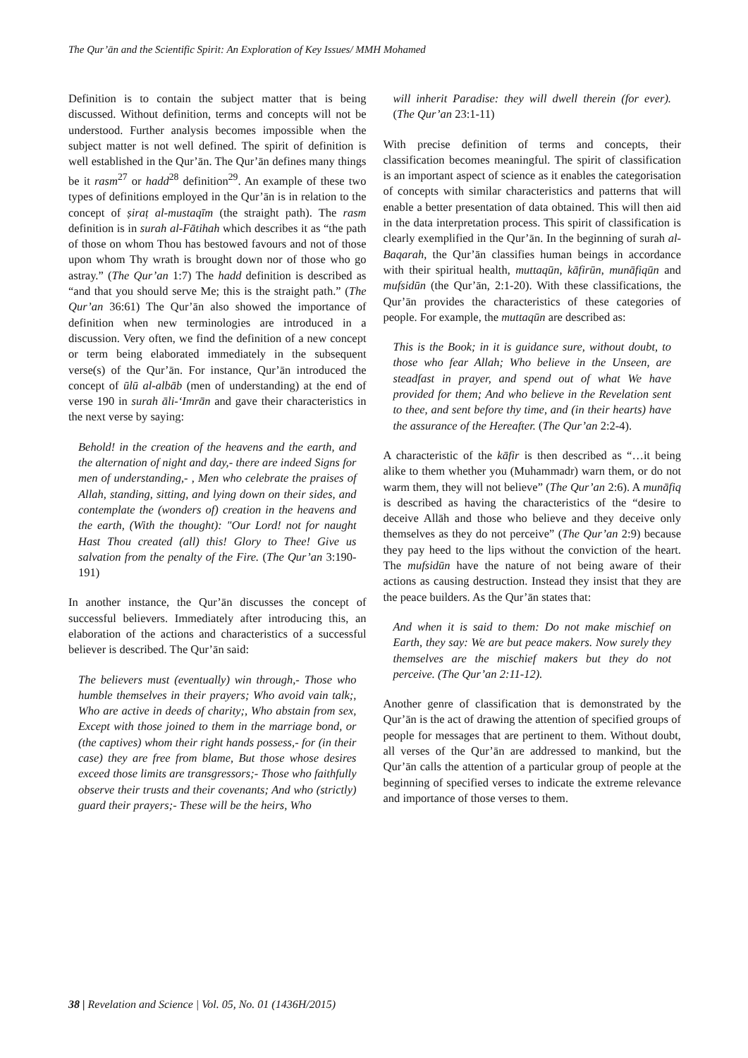The Qur’ān and the Scientific Spirit: An Exploration of Key Issues/ MMH Mohamed
Definition is to contain the subject matter that is being discussed. Without definition, terms and concepts will not be understood. Further analysis becomes impossible when the subject matter is not well defined. The spirit of definition is well established in the Qur’ān. The Qur’ān defines many things be it rasm<sup>27</sup> or hadd<sup>28</sup> definition<sup>29</sup>. An example of these two types of definitions employed in the Qur’ān is in relation to the concept of ṣiraṭ al-mustaqīm (the straight path). The rasm definition is in surah al-Fātihah which describes it as “the path of those on whom Thou has bestowed favours and not of those upon whom Thy wrath is brought down nor of those who go astray.” (The Qur’an 1:7) The hadd definition is described as “and that you should serve Me; this is the straight path.” (The Qur’an 36:61) The Qur’ān also showed the importance of definition when new terminologies are introduced in a discussion. Very often, we find the definition of a new concept or term being elaborated immediately in the subsequent verse(s) of the Qur’ān. For instance, Qur’ān introduced the concept of ūlū al-albāb (men of understanding) at the end of verse 190 in surah āli-‘Imrān and gave their characteristics in the next verse by saying:
Behold! in the creation of the heavens and the earth, and the alternation of night and day,- there are indeed Signs for men of understanding,- , Men who celebrate the praises of Allah, standing, sitting, and lying down on their sides, and contemplate the (wonders of) creation in the heavens and the earth, (With the thought): "Our Lord! not for naught Hast Thou created (all) this! Glory to Thee! Give us salvation from the penalty of the Fire. (The Qur’an 3:190-191)
In another instance, the Qur’ān discusses the concept of successful believers. Immediately after introducing this, an elaboration of the actions and characteristics of a successful believer is described. The Qur’ān said:
The believers must (eventually) win through,- Those who humble themselves in their prayers; Who avoid vain talk;, Who are active in deeds of charity;, Who abstain from sex, Except with those joined to them in the marriage bond, or (the captives) whom their right hands possess,- for (in their case) they are free from blame, But those whose desires exceed those limits are transgressors;- Those who faithfully observe their trusts and their covenants; And who (strictly) guard their prayers;- These will be the heirs, Who
will inherit Paradise: they will dwell therein (for ever). (The Qur’an 23:1-11)
With precise definition of terms and concepts, their classification becomes meaningful. The spirit of classification is an important aspect of science as it enables the categorisation of concepts with similar characteristics and patterns that will enable a better presentation of data obtained. This will then aid in the data interpretation process. This spirit of classification is clearly exemplified in the Qur’ān. In the beginning of surah al-Baqarah, the Qur’ān classifies human beings in accordance with their spiritual health, muttaqūn, kāfirūn, munāfiqūn and mufsidūn (the Qur’ān, 2:1-20). With these classifications, the Qur’ān provides the characteristics of these categories of people. For example, the muttaqūn are described as:
This is the Book; in it is guidance sure, without doubt, to those who fear Allah; Who believe in the Unseen, are steadfast in prayer, and spend out of what We have provided for them; And who believe in the Revelation sent to thee, and sent before thy time, and (in their hearts) have the assurance of the Hereafter. (The Qur’an 2:2-4).
A characteristic of the kāfir is then described as “…it being alike to them whether you (Muhammadr) warn them, or do not warm them, they will not believe” (The Qur’an 2:6). A munāfiq is described as having the characteristics of the “desire to deceive Allāh and those who believe and they deceive only themselves as they do not perceive” (The Qur’an 2:9) because they pay heed to the lips without the conviction of the heart. The mufsidūn have the nature of not being aware of their actions as causing destruction. Instead they insist that they are the peace builders. As the Qur’ān states that:
And when it is said to them: Do not make mischief on Earth, they say: We are but peace makers. Now surely they themselves are the mischief makers but they do not perceive. (The Qur’an 2:11-12).
Another genre of classification that is demonstrated by the Qur’ān is the act of drawing the attention of specified groups of people for messages that are pertinent to them. Without doubt, all verses of the Qur’ān are addressed to mankind, but the Qur’ān calls the attention of a particular group of people at the beginning of specified verses to indicate the extreme relevance and importance of those verses to them.
38 | Revelation and Science | Vol. 05, No. 01 (1436H/2015)